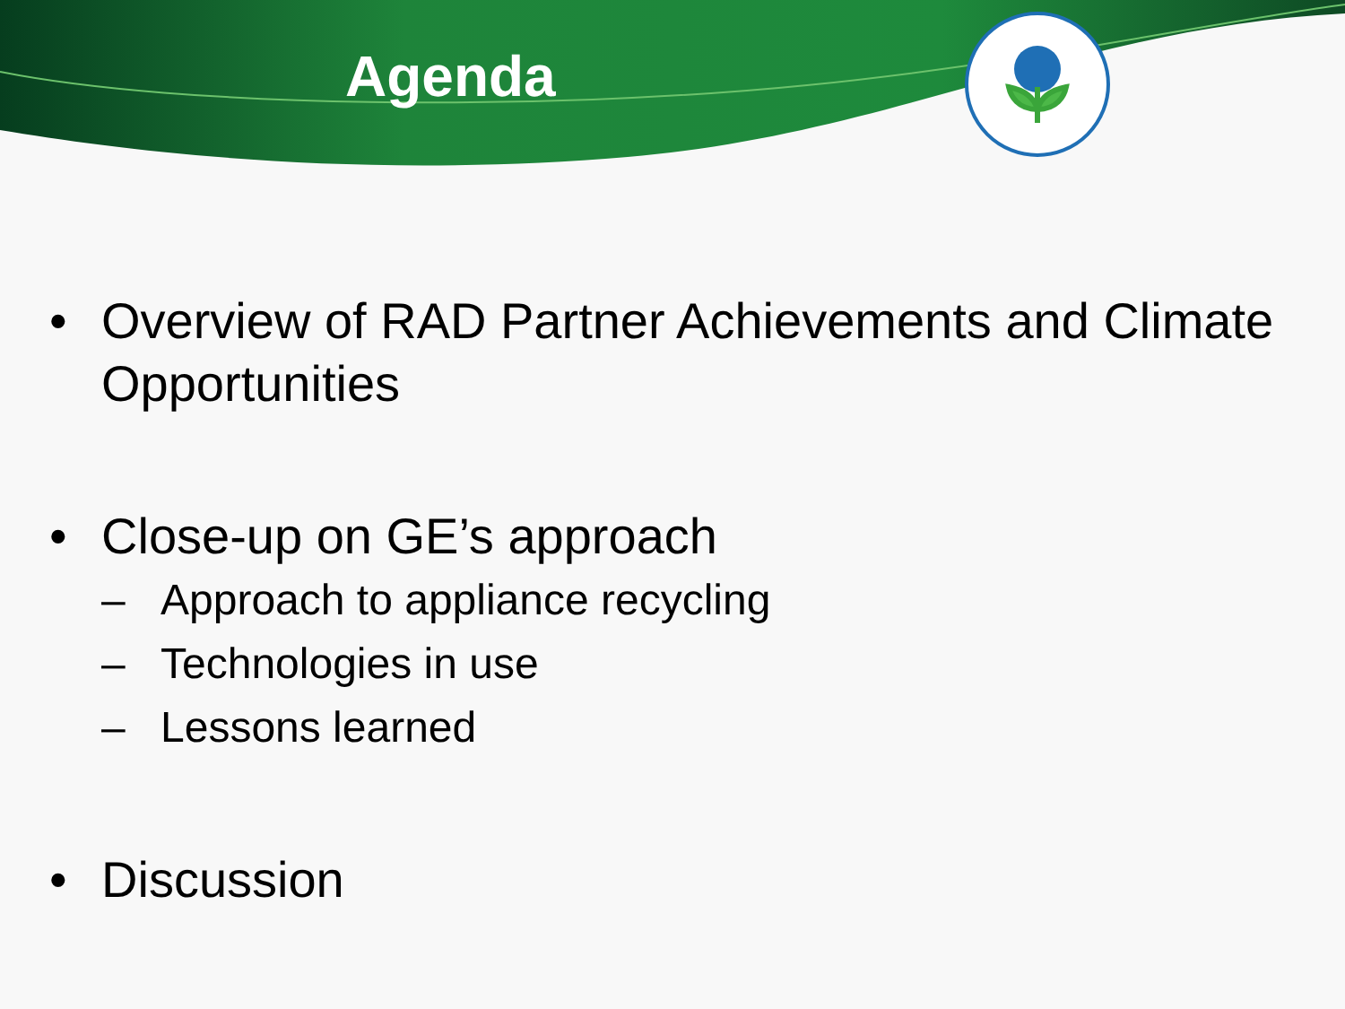Agenda
• Overview of RAD Partner Achievements and Climate Opportunities
• Close-up on GE’s approach
– Approach to appliance recycling
– Technologies in use
– Lessons learned
• Discussion